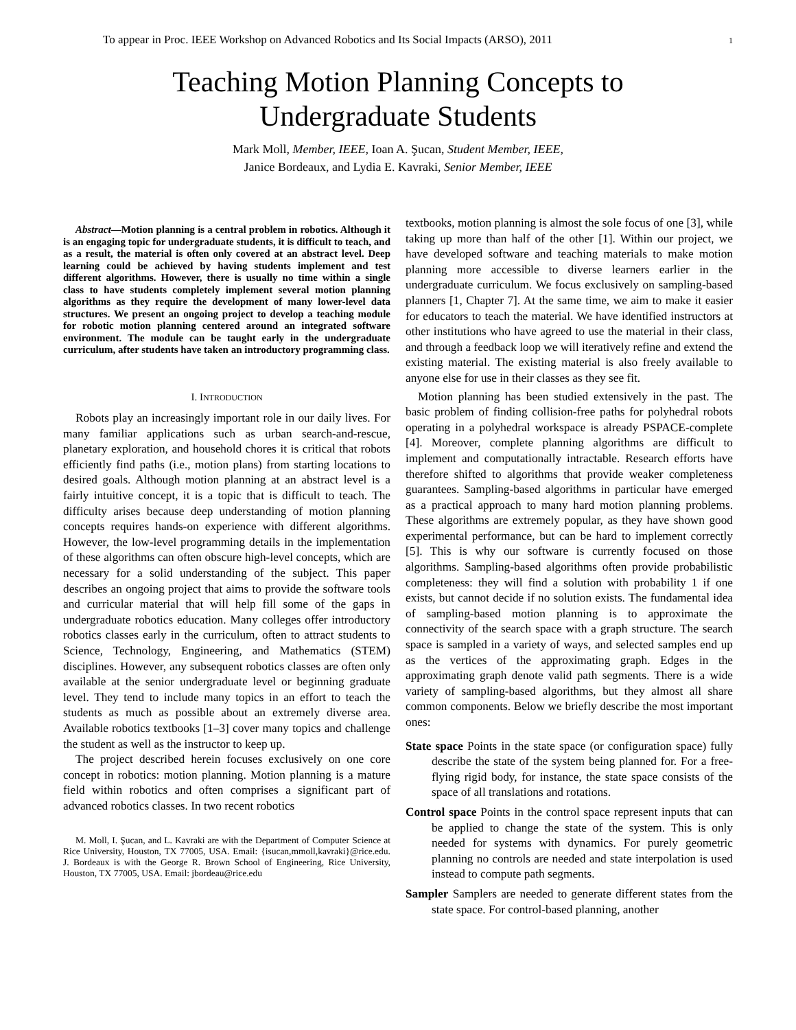To appear in Proc. IEEE Workshop on Advanced Robotics and Its Social Impacts (ARSO), 2011 1
Teaching Motion Planning Concepts to
Undergraduate Students
Mark Moll, Member, IEEE, Ioan A. Şucan, Student Member, IEEE,
Janice Bordeaux, and Lydia E. Kavraki, Senior Member, IEEE
Abstract—Motion planning is a central problem in robotics. Although it is an engaging topic for undergraduate students, it is difficult to teach, and as a result, the material is often only covered at an abstract level. Deep learning could be achieved by having students implement and test different algorithms. However, there is usually no time within a single class to have students completely implement several motion planning algorithms as they require the development of many lower-level data structures. We present an ongoing project to develop a teaching module for robotic motion planning centered around an integrated software environment. The module can be taught early in the undergraduate curriculum, after students have taken an introductory programming class.
I. INTRODUCTION
Robots play an increasingly important role in our daily lives. For many familiar applications such as urban search-and-rescue, planetary exploration, and household chores it is critical that robots efficiently find paths (i.e., motion plans) from starting locations to desired goals. Although motion planning at an abstract level is a fairly intuitive concept, it is a topic that is difficult to teach. The difficulty arises because deep understanding of motion planning concepts requires hands-on experience with different algorithms. However, the low-level programming details in the implementation of these algorithms can often obscure high-level concepts, which are necessary for a solid understanding of the subject. This paper describes an ongoing project that aims to provide the software tools and curricular material that will help fill some of the gaps in undergraduate robotics education. Many colleges offer introductory robotics classes early in the curriculum, often to attract students to Science, Technology, Engineering, and Mathematics (STEM) disciplines. However, any subsequent robotics classes are often only available at the senior undergraduate level or beginning graduate level. They tend to include many topics in an effort to teach the students as much as possible about an extremely diverse area. Available robotics textbooks [1–3] cover many topics and challenge the student as well as the instructor to keep up.
The project described herein focuses exclusively on one core concept in robotics: motion planning. Motion planning is a mature field within robotics and often comprises a significant part of advanced robotics classes. In two recent robotics
M. Moll, I. Şucan, and L. Kavraki are with the Department of Computer Science at Rice University, Houston, TX 77005, USA. Email: {isucan,mmoll,kavraki}@rice.edu. J. Bordeaux is with the George R. Brown School of Engineering, Rice University, Houston, TX 77005, USA. Email: jbordeau@rice.edu
textbooks, motion planning is almost the sole focus of one [3], while taking up more than half of the other [1]. Within our project, we have developed software and teaching materials to make motion planning more accessible to diverse learners earlier in the undergraduate curriculum. We focus exclusively on sampling-based planners [1, Chapter 7]. At the same time, we aim to make it easier for educators to teach the material. We have identified instructors at other institutions who have agreed to use the material in their class, and through a feedback loop we will iteratively refine and extend the existing material. The existing material is also freely available to anyone else for use in their classes as they see fit.
Motion planning has been studied extensively in the past. The basic problem of finding collision-free paths for polyhedral robots operating in a polyhedral workspace is already PSPACE-complete [4]. Moreover, complete planning algorithms are difficult to implement and computationally intractable. Research efforts have therefore shifted to algorithms that provide weaker completeness guarantees. Sampling-based algorithms in particular have emerged as a practical approach to many hard motion planning problems. These algorithms are extremely popular, as they have shown good experimental performance, but can be hard to implement correctly [5]. This is why our software is currently focused on those algorithms. Sampling-based algorithms often provide probabilistic completeness: they will find a solution with probability 1 if one exists, but cannot decide if no solution exists. The fundamental idea of sampling-based motion planning is to approximate the connectivity of the search space with a graph structure. The search space is sampled in a variety of ways, and selected samples end up as the vertices of the approximating graph. Edges in the approximating graph denote valid path segments. There is a wide variety of sampling-based algorithms, but they almost all share common components. Below we briefly describe the most important ones:
State space Points in the state space (or configuration space) fully describe the state of the system being planned for. For a free-flying rigid body, for instance, the state space consists of the space of all translations and rotations.
Control space Points in the control space represent inputs that can be applied to change the state of the system. This is only needed for systems with dynamics. For purely geometric planning no controls are needed and state interpolation is used instead to compute path segments.
Sampler Samplers are needed to generate different states from the state space. For control-based planning, another